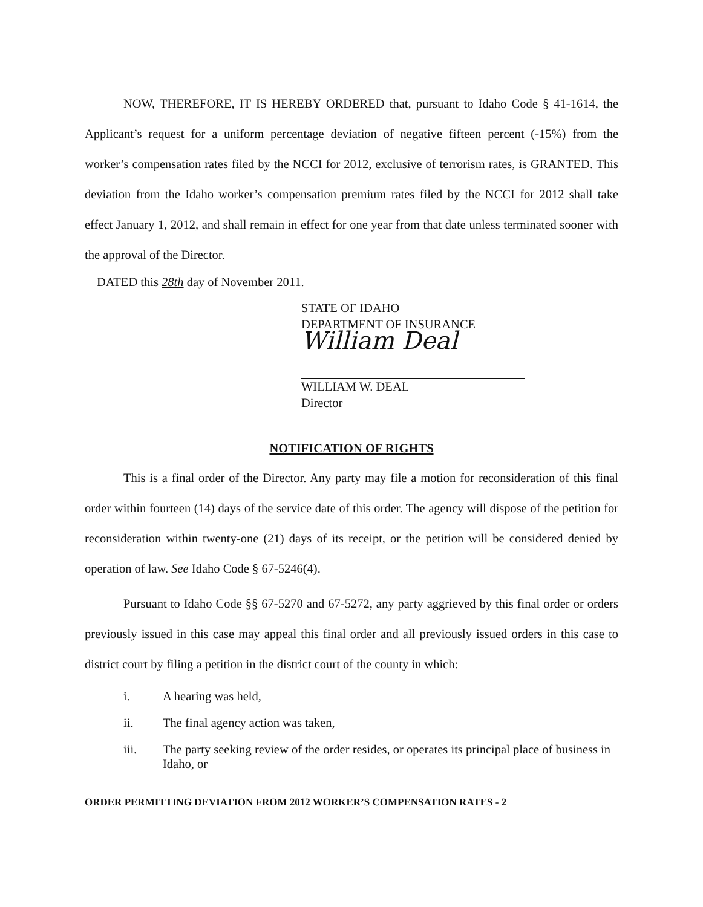NOW, THEREFORE, IT IS HEREBY ORDERED that, pursuant to Idaho Code § 41-1614, the Applicant’s request for a uniform percentage deviation of negative fifteen percent (-15%) from the worker’s compensation rates filed by the NCCI for 2012, exclusive of terrorism rates, is GRANTED. This deviation from the Idaho worker’s compensation premium rates filed by the NCCI for 2012 shall take effect January 1, 2012, and shall remain in effect for one year from that date unless terminated sooner with the approval of the Director.
DATED this 28th day of November 2011.
STATE OF IDAHO
DEPARTMENT OF INSURANCE
William Deal
WILLIAM W. DEAL
Director
NOTIFICATION OF RIGHTS
This is a final order of the Director. Any party may file a motion for reconsideration of this final order within fourteen (14) days of the service date of this order. The agency will dispose of the petition for reconsideration within twenty-one (21) days of its receipt, or the petition will be considered denied by operation of law. See Idaho Code § 67-5246(4).
Pursuant to Idaho Code §§ 67-5270 and 67-5272, any party aggrieved by this final order or orders previously issued in this case may appeal this final order and all previously issued orders in this case to district court by filing a petition in the district court of the county in which:
i. A hearing was held,
ii. The final agency action was taken,
iii. The party seeking review of the order resides, or operates its principal place of business in Idaho, or
ORDER PERMITTING DEVIATION FROM 2012 WORKER’S COMPENSATION RATES - 2